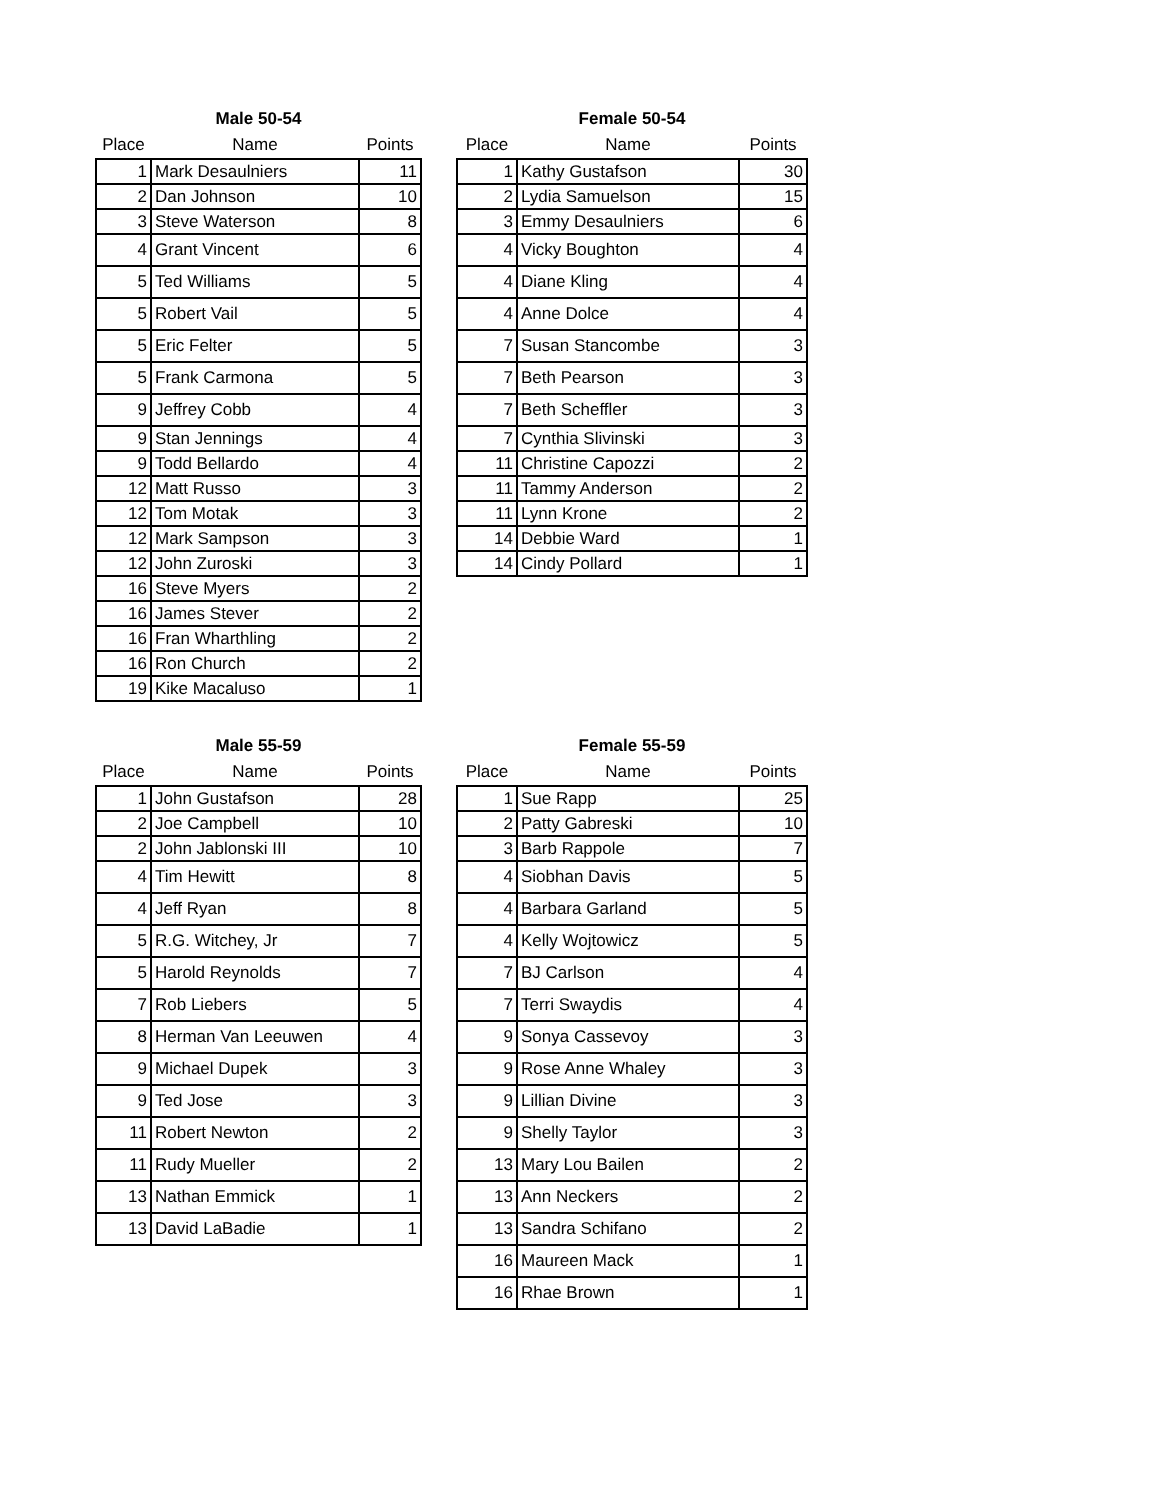Male 50-54
| Place | Name | Points |
| --- | --- | --- |
| 1 | Mark Desaulniers | 11 |
| 2 | Dan Johnson | 10 |
| 3 | Steve Waterson | 8 |
| 4 | Grant Vincent | 6 |
| 5 | Ted Williams | 5 |
| 5 | Robert Vail | 5 |
| 5 | Eric Felter | 5 |
| 5 | Frank Carmona | 5 |
| 9 | Jeffrey Cobb | 4 |
| 9 | Stan Jennings | 4 |
| 9 | Todd Bellardo | 4 |
| 12 | Matt Russo | 3 |
| 12 | Tom Motak | 3 |
| 12 | Mark Sampson | 3 |
| 12 | John Zuroski | 3 |
| 16 | Steve Myers | 2 |
| 16 | James Stever | 2 |
| 16 | Fran Wharthling | 2 |
| 16 | Ron Church | 2 |
| 19 | Kike Macaluso | 1 |
Female 50-54
| Place | Name | Points |
| --- | --- | --- |
| 1 | Kathy Gustafson | 30 |
| 2 | Lydia Samuelson | 15 |
| 3 | Emmy Desaulniers | 6 |
| 4 | Vicky Boughton | 4 |
| 4 | Diane Kling | 4 |
| 4 | Anne Dolce | 4 |
| 7 | Susan Stancombe | 3 |
| 7 | Beth Pearson | 3 |
| 7 | Beth Scheffler | 3 |
| 7 | Cynthia Slivinski | 3 |
| 11 | Christine Capozzi | 2 |
| 11 | Tammy Anderson | 2 |
| 11 | Lynn Krone | 2 |
| 14 | Debbie Ward | 1 |
| 14 | Cindy Pollard | 1 |
Male 55-59
| Place | Name | Points |
| --- | --- | --- |
| 1 | John Gustafson | 28 |
| 2 | Joe Campbell | 10 |
| 2 | John Jablonski III | 10 |
| 4 | Tim Hewitt | 8 |
| 4 | Jeff Ryan | 8 |
| 5 | R.G. Witchey, Jr | 7 |
| 5 | Harold Reynolds | 7 |
| 7 | Rob Liebers | 5 |
| 8 | Herman Van Leeuwen | 4 |
| 9 | Michael Dupek | 3 |
| 9 | Ted Jose | 3 |
| 11 | Robert Newton | 2 |
| 11 | Rudy Mueller | 2 |
| 13 | Nathan Emmick | 1 |
| 13 | David LaBadie | 1 |
Female 55-59
| Place | Name | Points |
| --- | --- | --- |
| 1 | Sue Rapp | 25 |
| 2 | Patty Gabreski | 10 |
| 3 | Barb Rappole | 7 |
| 4 | Siobhan Davis | 5 |
| 4 | Barbara Garland | 5 |
| 4 | Kelly Wojtowicz | 5 |
| 7 | BJ Carlson | 4 |
| 7 | Terri Swaydis | 4 |
| 9 | Sonya Cassevoy | 3 |
| 9 | Rose Anne Whaley | 3 |
| 9 | Lillian Divine | 3 |
| 9 | Shelly Taylor | 3 |
| 13 | Mary Lou Bailen | 2 |
| 13 | Ann Neckers | 2 |
| 13 | Sandra Schifano | 2 |
| 16 | Maureen Mack | 1 |
| 16 | Rhae Brown | 1 |